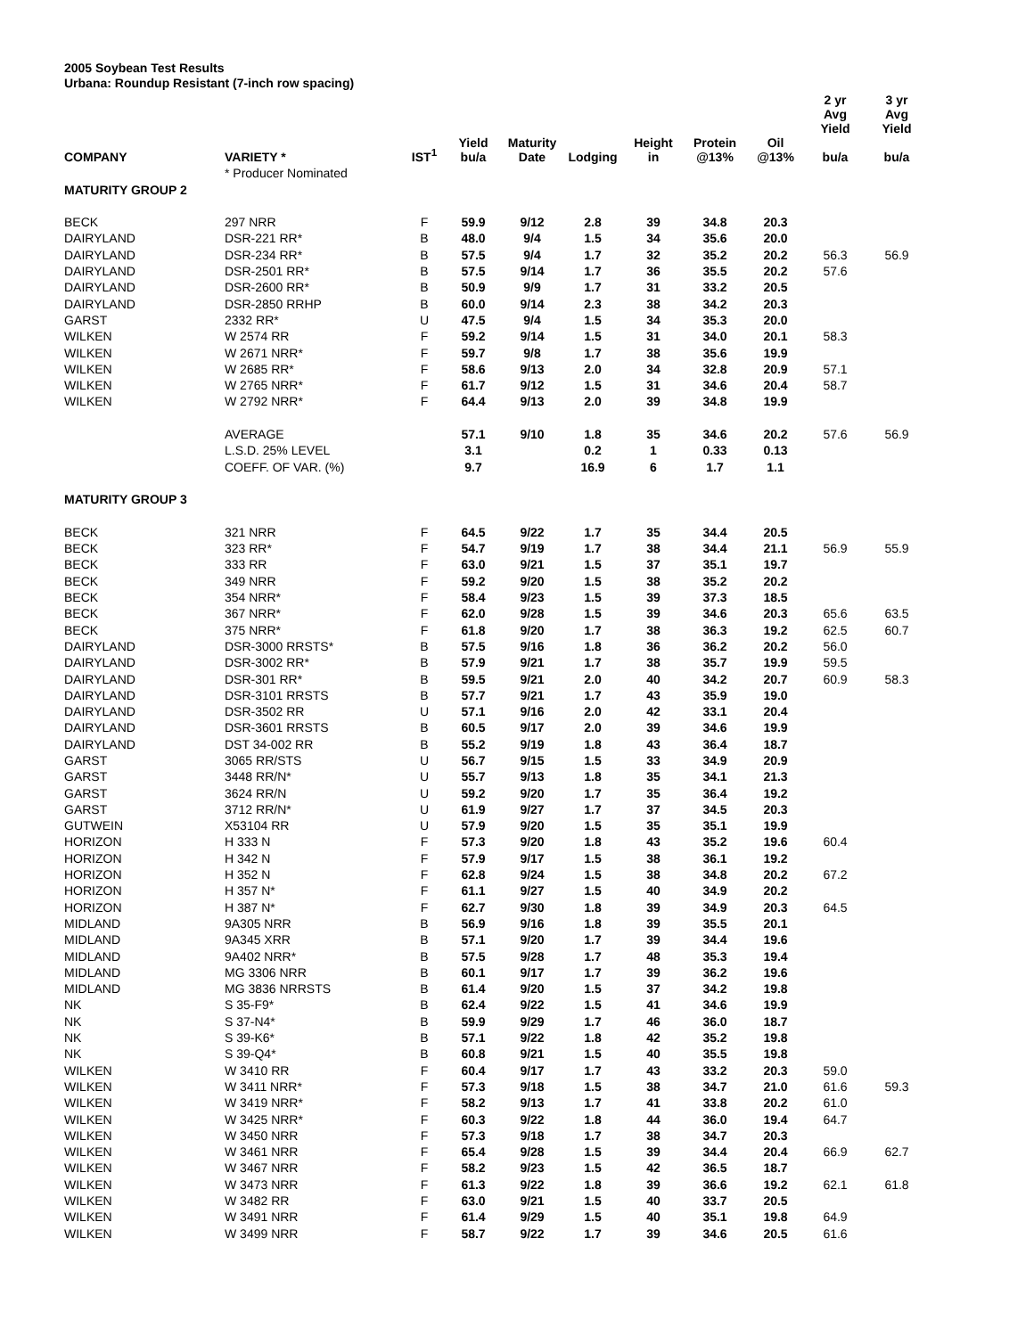2005 Soybean Test Results
Urbana: Roundup Resistant (7-inch row spacing)
| | | | | | | | | | 2 yr Avg Yield | 3 yr Avg Yield |
| --- | --- | --- | --- | --- | --- | --- | --- | --- | --- | --- |
| COMPANY | VARIETY * | IST<sup>1</sup> | Yield bu/a | Maturity Date | Lodging | Height in | Protein @13% | Oil @13% | bu/a | bu/a |
| | * Producer Nominated | | | | | | | | | |
| MATURITY GROUP 2 | | | | | | | | | | |
| BECK | 297 NRR | F | 59.9 | 9/12 | 2.8 | 39 | 34.8 | 20.3 | | |
| DAIRYLAND | DSR-221 RR* | B | 48.0 | 9/4 | 1.5 | 34 | 35.6 | 20.0 | | |
| DAIRYLAND | DSR-234 RR* | B | 57.5 | 9/4 | 1.7 | 32 | 35.2 | 20.2 | 56.3 | 56.9 |
| DAIRYLAND | DSR-2501 RR* | B | 57.5 | 9/14 | 1.7 | 36 | 35.5 | 20.2 | 57.6 | |
| DAIRYLAND | DSR-2600 RR* | B | 50.9 | 9/9 | 1.7 | 31 | 33.2 | 20.5 | | |
| DAIRYLAND | DSR-2850 RRHP | B | 60.0 | 9/14 | 2.3 | 38 | 34.2 | 20.3 | | |
| GARST | 2332 RR* | U | 47.5 | 9/4 | 1.5 | 34 | 35.3 | 20.0 | | |
| WILKEN | W 2574 RR | F | 59.2 | 9/14 | 1.5 | 31 | 34.0 | 20.1 | 58.3 | |
| WILKEN | W 2671 NRR* | F | 59.7 | 9/8 | 1.7 | 38 | 35.6 | 19.9 | | |
| WILKEN | W 2685 RR* | F | 58.6 | 9/13 | 2.0 | 34 | 32.8 | 20.9 | 57.1 | |
| WILKEN | W 2765 NRR* | F | 61.7 | 9/12 | 1.5 | 31 | 34.6 | 20.4 | 58.7 | |
| WILKEN | W 2792 NRR* | F | 64.4 | 9/13 | 2.0 | 39 | 34.8 | 19.9 | | |
| | AVERAGE | | 57.1 | 9/10 | 1.8 | 35 | 34.6 | 20.2 | 57.6 | 56.9 |
| | L.S.D. 25% LEVEL | | 3.1 | | 0.2 | 1 | 0.33 | 0.13 | | |
| | COEFF. OF VAR. (%) | | 9.7 | | 16.9 | 6 | 1.7 | 1.1 | | |
| MATURITY GROUP 3 | | | | | | | | | | |
| BECK | 321 NRR | F | 64.5 | 9/22 | 1.7 | 35 | 34.4 | 20.5 | | |
| BECK | 323 RR* | F | 54.7 | 9/19 | 1.7 | 38 | 34.4 | 21.1 | 56.9 | 55.9 |
| BECK | 333 RR | F | 63.0 | 9/21 | 1.5 | 37 | 35.1 | 19.7 | | |
| BECK | 349 NRR | F | 59.2 | 9/20 | 1.5 | 38 | 35.2 | 20.2 | | |
| BECK | 354 NRR* | F | 58.4 | 9/23 | 1.5 | 39 | 37.3 | 18.5 | | |
| BECK | 367 NRR* | F | 62.0 | 9/28 | 1.5 | 39 | 34.6 | 20.3 | 65.6 | 63.5 |
| BECK | 375 NRR* | F | 61.8 | 9/20 | 1.7 | 38 | 36.3 | 19.2 | 62.5 | 60.7 |
| DAIRYLAND | DSR-3000 RRSTS* | B | 57.5 | 9/16 | 1.8 | 36 | 36.2 | 20.2 | 56.0 | |
| DAIRYLAND | DSR-3002 RR* | B | 57.9 | 9/21 | 1.7 | 38 | 35.7 | 19.9 | 59.5 | |
| DAIRYLAND | DSR-301 RR* | B | 59.5 | 9/21 | 2.0 | 40 | 34.2 | 20.7 | 60.9 | 58.3 |
| DAIRYLAND | DSR-3101 RRSTS | B | 57.7 | 9/21 | 1.7 | 43 | 35.9 | 19.0 | | |
| DAIRYLAND | DSR-3502 RR | U | 57.1 | 9/16 | 2.0 | 42 | 33.1 | 20.4 | | |
| DAIRYLAND | DSR-3601 RRSTS | B | 60.5 | 9/17 | 2.0 | 39 | 34.6 | 19.9 | | |
| DAIRYLAND | DST 34-002 RR | B | 55.2 | 9/19 | 1.8 | 43 | 36.4 | 18.7 | | |
| GARST | 3065 RR/STS | U | 56.7 | 9/15 | 1.5 | 33 | 34.9 | 20.9 | | |
| GARST | 3448 RR/N* | U | 55.7 | 9/13 | 1.8 | 35 | 34.1 | 21.3 | | |
| GARST | 3624 RR/N | U | 59.2 | 9/20 | 1.7 | 35 | 36.4 | 19.2 | | |
| GARST | 3712 RR/N* | U | 61.9 | 9/27 | 1.7 | 37 | 34.5 | 20.3 | | |
| GUTWEIN | X53104 RR | U | 57.9 | 9/20 | 1.5 | 35 | 35.1 | 19.9 | | |
| HORIZON | H 333 N | F | 57.3 | 9/20 | 1.8 | 43 | 35.2 | 19.6 | 60.4 | |
| HORIZON | H 342 N | F | 57.9 | 9/17 | 1.5 | 38 | 36.1 | 19.2 | | |
| HORIZON | H 352 N | F | 62.8 | 9/24 | 1.5 | 38 | 34.8 | 20.2 | 67.2 | |
| HORIZON | H 357 N* | F | 61.1 | 9/27 | 1.5 | 40 | 34.9 | 20.2 | | |
| HORIZON | H 387 N* | F | 62.7 | 9/30 | 1.8 | 39 | 34.9 | 20.3 | 64.5 | |
| MIDLAND | 9A305 NRR | B | 56.9 | 9/16 | 1.8 | 39 | 35.5 | 20.1 | | |
| MIDLAND | 9A345 XRR | B | 57.1 | 9/20 | 1.7 | 39 | 34.4 | 19.6 | | |
| MIDLAND | 9A402 NRR* | B | 57.5 | 9/28 | 1.7 | 48 | 35.3 | 19.4 | | |
| MIDLAND | MG 3306 NRR | B | 60.1 | 9/17 | 1.7 | 39 | 36.2 | 19.6 | | |
| MIDLAND | MG 3836 NRRSTS | B | 61.4 | 9/20 | 1.5 | 37 | 34.2 | 19.8 | | |
| NK | S 35-F9* | B | 62.4 | 9/22 | 1.5 | 41 | 34.6 | 19.9 | | |
| NK | S 37-N4* | B | 59.9 | 9/29 | 1.7 | 46 | 36.0 | 18.7 | | |
| NK | S 39-K6* | B | 57.1 | 9/22 | 1.8 | 42 | 35.2 | 19.8 | | |
| NK | S 39-Q4* | B | 60.8 | 9/21 | 1.5 | 40 | 35.5 | 19.8 | | |
| WILKEN | W 3410 RR | F | 60.4 | 9/17 | 1.7 | 43 | 33.2 | 20.3 | 59.0 | |
| WILKEN | W 3411 NRR* | F | 57.3 | 9/18 | 1.5 | 38 | 34.7 | 21.0 | 61.6 | 59.3 |
| WILKEN | W 3419 NRR* | F | 58.2 | 9/13 | 1.7 | 41 | 33.8 | 20.2 | 61.0 | |
| WILKEN | W 3425 NRR* | F | 60.3 | 9/22 | 1.8 | 44 | 36.0 | 19.4 | 64.7 | |
| WILKEN | W 3450 NRR | F | 57.3 | 9/18 | 1.7 | 38 | 34.7 | 20.3 | | |
| WILKEN | W 3461 NRR | F | 65.4 | 9/28 | 1.5 | 39 | 34.4 | 20.4 | 66.9 | 62.7 |
| WILKEN | W 3467 NRR | F | 58.2 | 9/23 | 1.5 | 42 | 36.5 | 18.7 | | |
| WILKEN | W 3473 NRR | F | 61.3 | 9/22 | 1.8 | 39 | 36.6 | 19.2 | 62.1 | 61.8 |
| WILKEN | W 3482 RR | F | 63.0 | 9/21 | 1.5 | 40 | 33.7 | 20.5 | | |
| WILKEN | W 3491 NRR | F | 61.4 | 9/29 | 1.5 | 40 | 35.1 | 19.8 | 64.9 | |
| WILKEN | W 3499 NRR | F | 58.7 | 9/22 | 1.7 | 39 | 34.6 | 20.5 | 61.6 | |